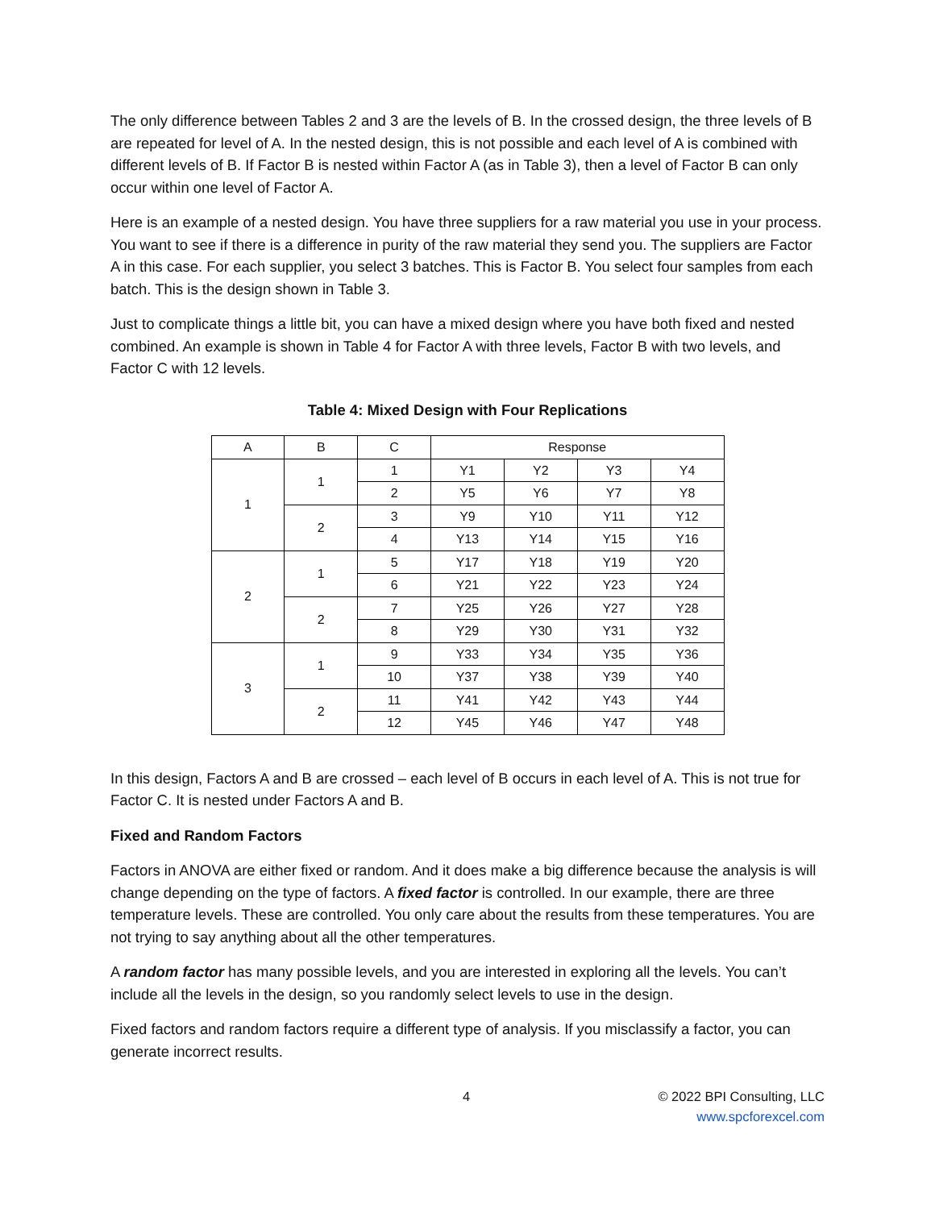The only difference between Tables 2 and 3 are the levels of B. In the crossed design, the three levels of B are repeated for level of A. In the nested design, this is not possible and each level of A is combined with different levels of B. If Factor B is nested within Factor A (as in Table 3), then a level of Factor B can only occur within one level of Factor A.
Here is an example of a nested design. You have three suppliers for a raw material you use in your process. You want to see if there is a difference in purity of the raw material they send you. The suppliers are Factor A in this case. For each supplier, you select 3 batches. This is Factor B. You select four samples from each batch. This is the design shown in Table 3.
Just to complicate things a little bit, you can have a mixed design where you have both fixed and nested combined. An example is shown in Table 4 for Factor A with three levels, Factor B with two levels, and Factor C with 12 levels.
Table 4: Mixed Design with Four Replications
| A | B | C | Response | | | |
| --- | --- | --- | --- | --- | --- | --- |
| 1 | 1 | 1 | Y1 | Y2 | Y3 | Y4 |
| | | 2 | Y5 | Y6 | Y7 | Y8 |
| | 2 | 3 | Y9 | Y10 | Y11 | Y12 |
| | | 4 | Y13 | Y14 | Y15 | Y16 |
| 2 | 1 | 5 | Y17 | Y18 | Y19 | Y20 |
| | | 6 | Y21 | Y22 | Y23 | Y24 |
| | 2 | 7 | Y25 | Y26 | Y27 | Y28 |
| | | 8 | Y29 | Y30 | Y31 | Y32 |
| 3 | 1 | 9 | Y33 | Y34 | Y35 | Y36 |
| | | 10 | Y37 | Y38 | Y39 | Y40 |
| | 2 | 11 | Y41 | Y42 | Y43 | Y44 |
| | | 12 | Y45 | Y46 | Y47 | Y48 |
In this design, Factors A and B are crossed – each level of B occurs in each level of A. This is not true for Factor C. It is nested under Factors A and B.
Fixed and Random Factors
Factors in ANOVA are either fixed or random. And it does make a big difference because the analysis is will change depending on the type of factors. A fixed factor is controlled. In our example, there are three temperature levels. These are controlled. You only care about the results from these temperatures. You are not trying to say anything about all the other temperatures.
A random factor has many possible levels, and you are interested in exploring all the levels. You can’t include all the levels in the design, so you randomly select levels to use in the design.
Fixed factors and random factors require a different type of analysis. If you misclassify a factor, you can generate incorrect results.
4 © 2022 BPI Consulting, LLC
www.spcforexcel.com